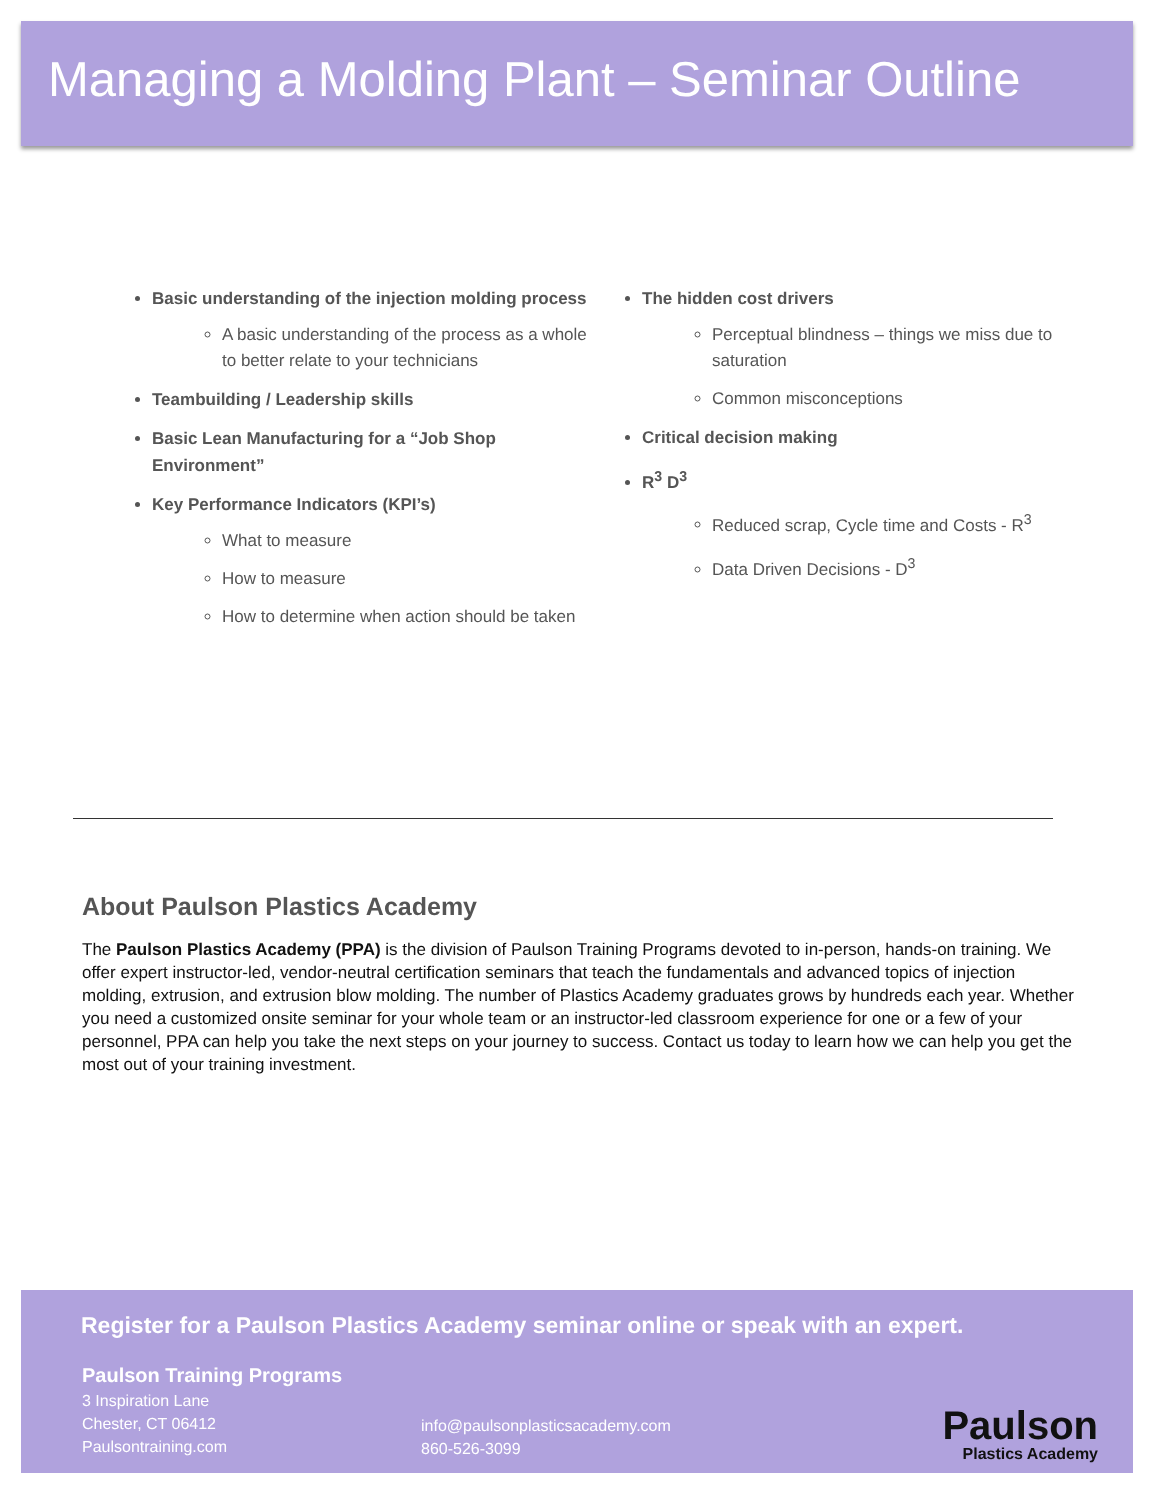Managing a Molding Plant – Seminar Outline
Basic understanding of the injection molding process
A basic understanding of the process as a whole to better relate to your technicians
Teambuilding / Leadership skills
Basic Lean Manufacturing for a “Job Shop Environment”
Key Performance Indicators (KPI’s)
What to measure
How to measure
How to determine when action should be taken
The hidden cost drivers
Perceptual blindness – things we miss due to saturation
Common misconceptions
Critical decision making
R<sup>3</sup> D<sup>3</sup>
Reduced scrap, Cycle time and Costs - R<sup>3</sup>
Data Driven Decisions - D<sup>3</sup>
About Paulson Plastics Academy
The Paulson Plastics Academy (PPA) is the division of Paulson Training Programs devoted to in-person, hands-on training. We offer expert instructor-led, vendor-neutral certification seminars that teach the fundamentals and advanced topics of injection molding, extrusion, and extrusion blow molding. The number of Plastics Academy graduates grows by hundreds each year. Whether you need a customized onsite seminar for your whole team or an instructor-led classroom experience for one or a few of your personnel, PPA can help you take the next steps on your journey to success. Contact us today to learn how we can help you get the most out of your training investment.
Register for a Paulson Plastics Academy seminar online or speak with an expert.
Paulson Training Programs
3 Inspiration Lane
Chester, CT 06412
Paulsontraining.com
info@paulsonplasticsacademy.com
860-526-3099
Paulson
Plastics Academy